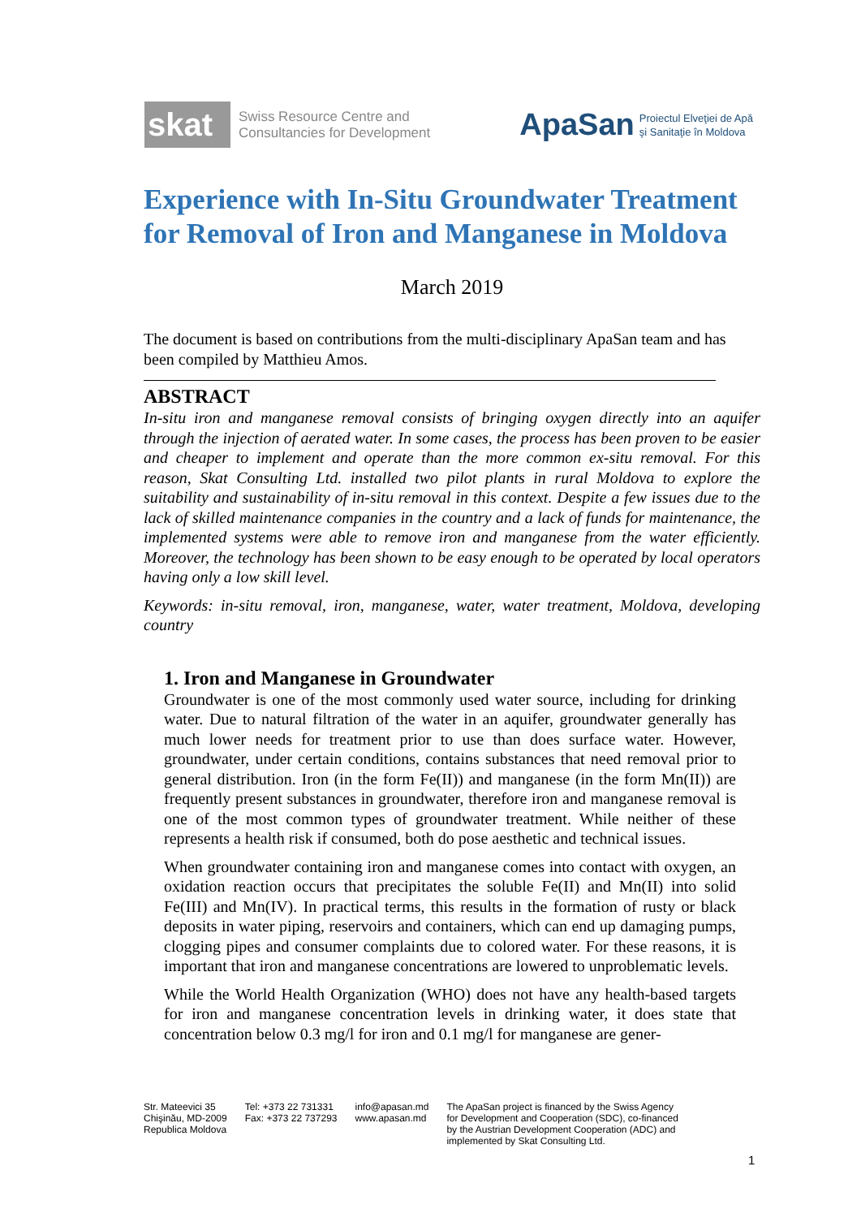skat
Swiss Resource Centre and
Consultancies for Development
ApaSan
Proiectul Elveţiei de Apă
şi Sanitaţie în Moldova
Experience with In-Situ Groundwater Treatment for Removal of Iron and Manganese in Moldova
March 2019
The document is based on contributions from the multi-disciplinary ApaSan team and has been compiled by Matthieu Amos.
ABSTRACT
In-situ iron and manganese removal consists of bringing oxygen directly into an aquifer through the injection of aerated water. In some cases, the process has been proven to be easier and cheaper to implement and operate than the more common ex-situ removal. For this reason, Skat Consulting Ltd. installed two pilot plants in rural Moldova to explore the suitability and sustainability of in-situ removal in this context. Despite a few issues due to the lack of skilled maintenance companies in the country and a lack of funds for maintenance, the implemented systems were able to remove iron and manganese from the water efficiently. Moreover, the technology has been shown to be easy enough to be operated by local operators having only a low skill level.
Keywords: in-situ removal, iron, manganese, water, water treatment, Moldova, developing country
1. Iron and Manganese in Groundwater
Groundwater is one of the most commonly used water source, including for drinking water. Due to natural filtration of the water in an aquifer, groundwater generally has much lower needs for treatment prior to use than does surface water. However, groundwater, under certain conditions, contains substances that need removal prior to general distribution. Iron (in the form Fe(II)) and manganese (in the form Mn(II)) are frequently present substances in groundwater, therefore iron and manganese removal is one of the most common types of groundwater treatment. While neither of these represents a health risk if consumed, both do pose aesthetic and technical issues.
When groundwater containing iron and manganese comes into contact with oxygen, an oxidation reaction occurs that precipitates the soluble Fe(II) and Mn(II) into solid Fe(III) and Mn(IV). In practical terms, this results in the formation of rusty or black deposits in water piping, reservoirs and containers, which can end up damaging pumps, clogging pipes and consumer complaints due to colored water. For these reasons, it is important that iron and manganese concentrations are lowered to unproblematic levels.
While the World Health Organization (WHO) does not have any health-based targets for iron and manganese concentration levels in drinking water, it does state that concentration below 0.3 mg/l for iron and 0.1 mg/l for manganese are gener-
Str. Mateevici 35
Chişinău, MD-2009
Republica Moldova
Tel: +373 22 731331
Fax: +373 22 737293
info@apasan.md
www.apasan.md
The ApaSan project is financed by the Swiss Agency
for Development and Cooperation (SDC), co-financed
by the Austrian Development Cooperation (ADC) and
implemented by Skat Consulting Ltd.
1